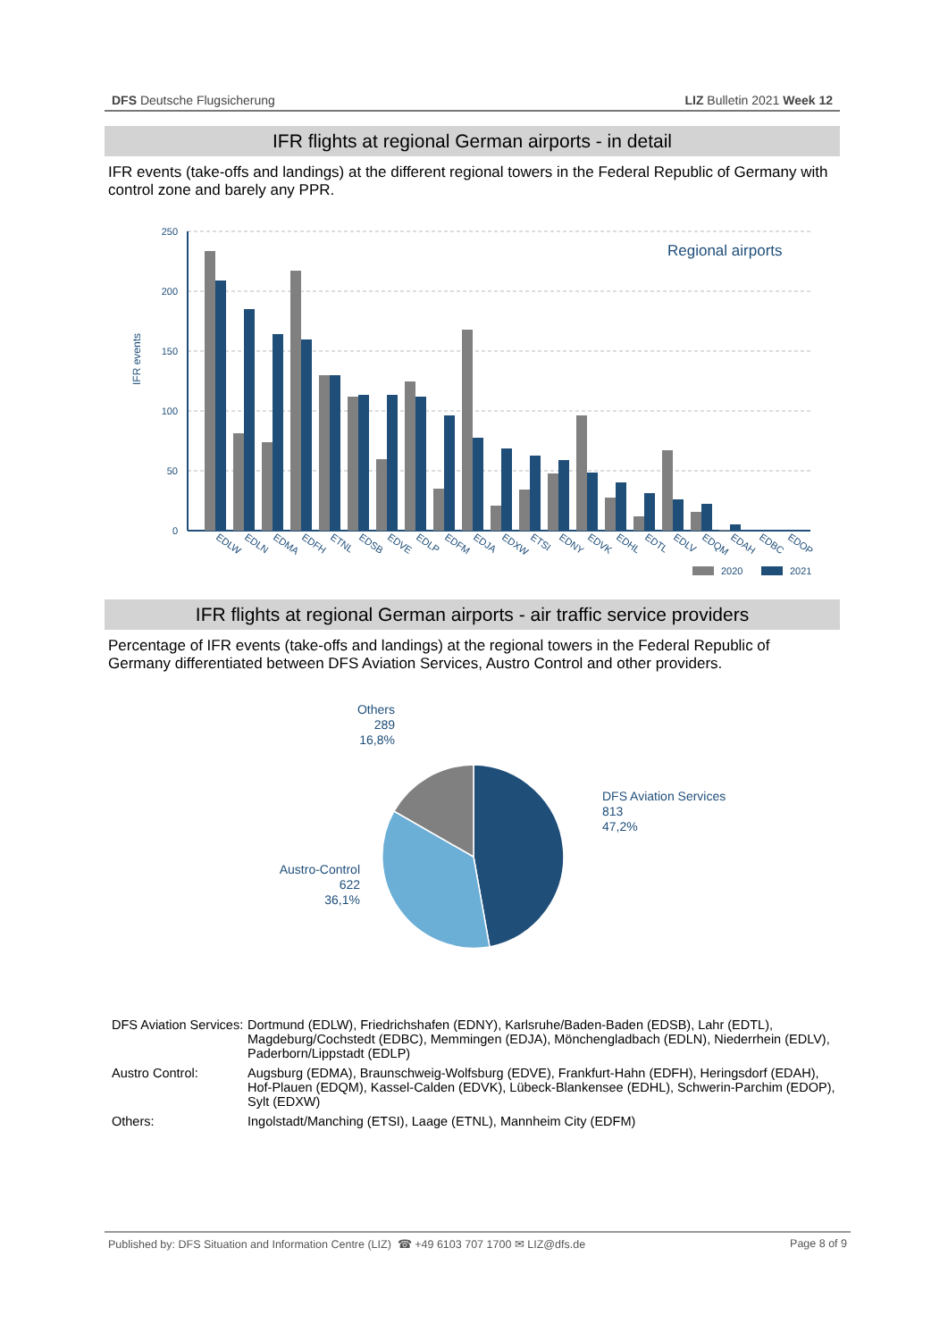DFS Deutsche Flugsicherung LIZ Bulletin 2021 Week 12
IFR flights at regional German airports - in detail
IFR events (take-offs and landings) at the different regional towers in the Federal Republic of Germany with control zone and barely any PPR.
IFR events
250
200
150
100
50
0
Regional airports
EDLW
EDLN
EDMA
EDFH
ETNL
EDSB
EDVE
EDLP
EDFM
EDJA
EDXW
ETSI
EDNY
EDVK
EDHL
EDTL
EDLV
EDQM
EDAH
EDBC
EDOP
2020
2021
IFR flights at regional German airports - air traffic service providers
Percentage of IFR events (take-offs and landings) at the regional towers in the Federal Republic of Germany differentiated between DFS Aviation Services, Austro Control and other providers.
Others
289
16,8%
DFS Aviation Services
813
47,2%
Austro-Control
622
36,1%
| DFS Aviation Services: | Dortmund (EDLW), Friedrichshafen (EDNY), Karlsruhe/Baden-Baden (EDSB), Lahr (EDTL), Magdeburg/Cochstedt (EDBC), Memmingen (EDJA), Mönchengladbach (EDLN), Niederrhein (EDLV), Paderborn/Lippstadt (EDLP) |
| Austro Control: | Augsburg (EDMA), Braunschweig-Wolfsburg (EDVE), Frankfurt-Hahn (EDFH), Heringsdorf (EDAH), Hof-Plauen (EDQM), Kassel-Calden (EDVK), Lübeck-Blankensee (EDHL), Schwerin-Parchim (EDOP), Sylt (EDXW) |
| Others: | Ingolstadt/Manching (ETSI), Laage (ETNL), Mannheim City (EDFM) |
Published by: DFS Situation and Information Centre (LIZ) ☎ +49 6103 707 1700 ✉ LIZ@dfs.de Page 8 of 9